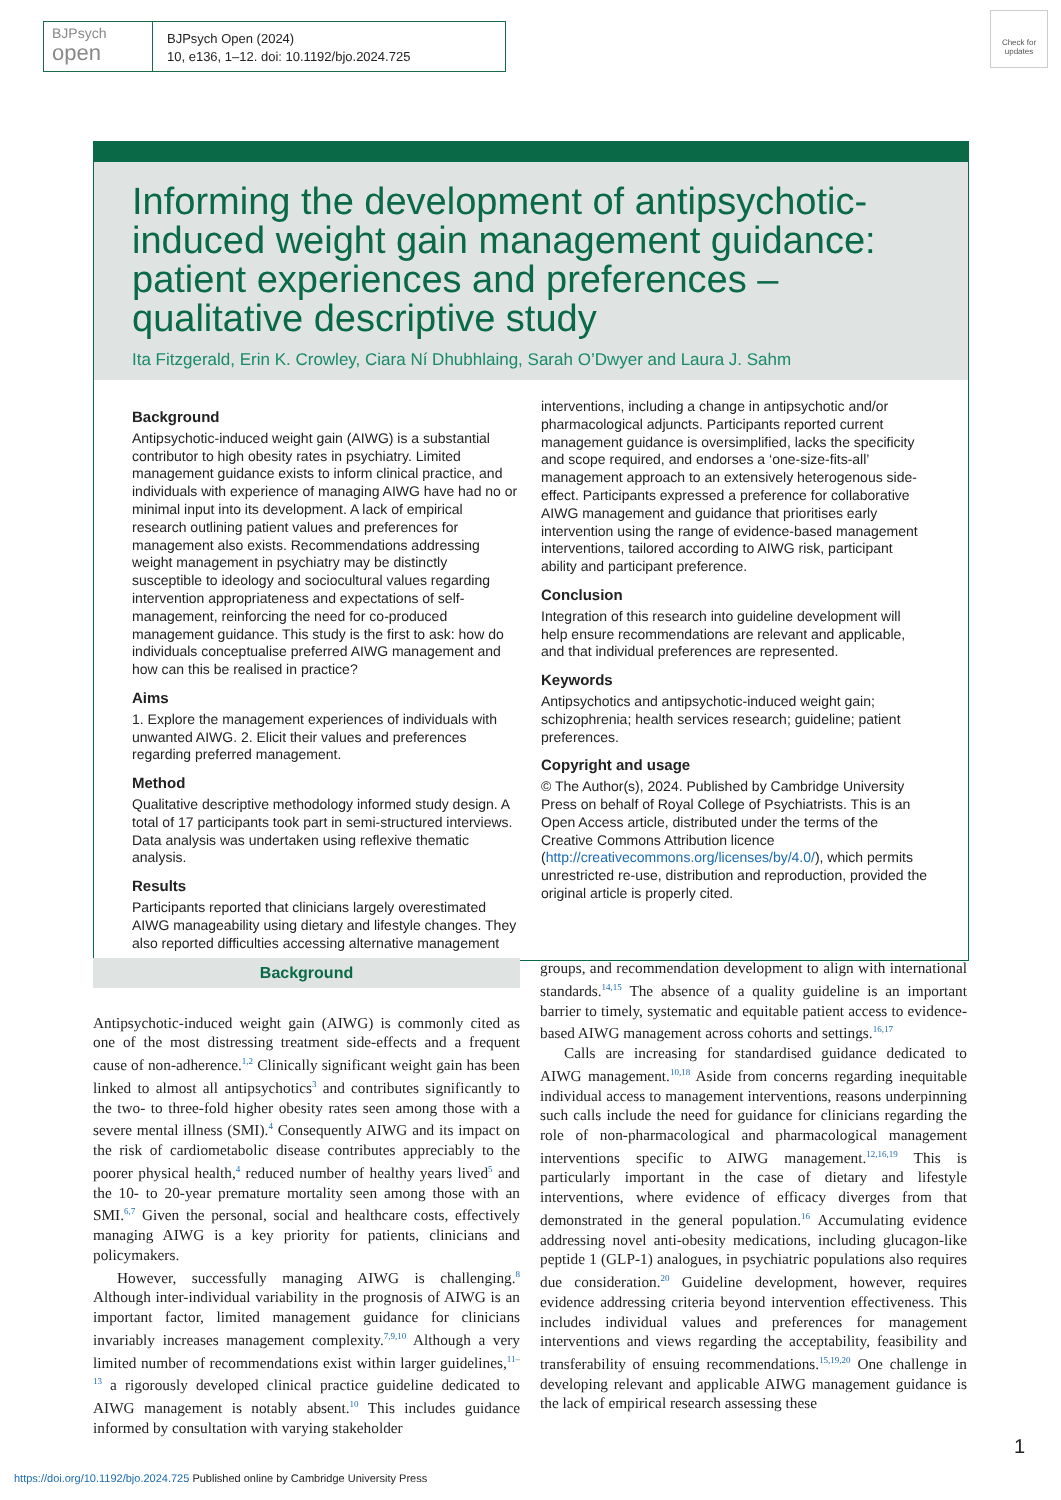BJPsych
open
BJPsych Open (2024)
10, e136, 1–12. doi: 10.1192/bjo.2024.725
Check for updates
Informing the development of antipsychotic-induced weight gain management guidance: patient experiences and preferences – qualitative descriptive study
Ita Fitzgerald, Erin K. Crowley, Ciara Ní Dhubhlaing, Sarah O’Dwyer and Laura J. Sahm
Background
Antipsychotic-induced weight gain (AIWG) is a substantial contributor to high obesity rates in psychiatry. Limited management guidance exists to inform clinical practice, and individuals with experience of managing AIWG have had no or minimal input into its development. A lack of empirical research outlining patient values and preferences for management also exists. Recommendations addressing weight management in psychiatry may be distinctly susceptible to ideology and sociocultural values regarding intervention appropriateness and expectations of self-management, reinforcing the need for co-produced management guidance. This study is the first to ask: how do individuals conceptualise preferred AIWG management and how can this be realised in practice?
Aims
1. Explore the management experiences of individuals with unwanted AIWG. 2. Elicit their values and preferences regarding preferred management.
Method
Qualitative descriptive methodology informed study design. A total of 17 participants took part in semi-structured interviews. Data analysis was undertaken using reflexive thematic analysis.
Results
Participants reported that clinicians largely overestimated AIWG manageability using dietary and lifestyle changes. They also reported difficulties accessing alternative management
interventions, including a change in antipsychotic and/or pharmacological adjuncts. Participants reported current management guidance is oversimplified, lacks the specificity and scope required, and endorses a ‘one-size-fits-all’ management approach to an extensively heterogenous side-effect. Participants expressed a preference for collaborative AIWG management and guidance that prioritises early intervention using the range of evidence-based management interventions, tailored according to AIWG risk, participant ability and participant preference.
Conclusion
Integration of this research into guideline development will help ensure recommendations are relevant and applicable, and that individual preferences are represented.
Keywords
Antipsychotics and antipsychotic-induced weight gain; schizophrenia; health services research; guideline; patient preferences.
Copyright and usage
© The Author(s), 2024. Published by Cambridge University Press on behalf of Royal College of Psychiatrists. This is an Open Access article, distributed under the terms of the Creative Commons Attribution licence (http://creativecommons.org/licenses/by/4.0/), which permits unrestricted re-use, distribution and reproduction, provided the original article is properly cited.
Background
Antipsychotic-induced weight gain (AIWG) is commonly cited as one of the most distressing treatment side-effects and a frequent cause of non-adherence.<sup>1,2</sup> Clinically significant weight gain has been linked to almost all antipsychotics<sup>3</sup> and contributes significantly to the two- to three-fold higher obesity rates seen among those with a severe mental illness (SMI).<sup>4</sup> Consequently AIWG and its impact on the risk of cardiometabolic disease contributes appreciably to the poorer physical health,<sup>4</sup> reduced number of healthy years lived<sup>5</sup> and the 10- to 20-year premature mortality seen among those with an SMI.<sup>6,7</sup> Given the personal, social and healthcare costs, effectively managing AIWG is a key priority for patients, clinicians and policymakers.
However, successfully managing AIWG is challenging.<sup>8</sup> Although inter-individual variability in the prognosis of AIWG is an important factor, limited management guidance for clinicians invariably increases management complexity.<sup>7,9,10</sup> Although a very limited number of recommendations exist within larger guidelines,<sup>11–13</sup> a rigorously developed clinical practice guideline dedicated to AIWG management is notably absent.<sup>10</sup> This includes guidance informed by consultation with varying stakeholder
groups, and recommendation development to align with international standards.<sup>14,15</sup> The absence of a quality guideline is an important barrier to timely, systematic and equitable patient access to evidence-based AIWG management across cohorts and settings.<sup>16,17</sup>
Calls are increasing for standardised guidance dedicated to AIWG management.<sup>10,18</sup> Aside from concerns regarding inequitable individual access to management interventions, reasons underpinning such calls include the need for guidance for clinicians regarding the role of non-pharmacological and pharmacological management interventions specific to AIWG management.<sup>12,16,19</sup> This is particularly important in the case of dietary and lifestyle interventions, where evidence of efficacy diverges from that demonstrated in the general population.<sup>16</sup> Accumulating evidence addressing novel anti-obesity medications, including glucagon-like peptide 1 (GLP-1) analogues, in psychiatric populations also requires due consideration.<sup>20</sup> Guideline development, however, requires evidence addressing criteria beyond intervention effectiveness. This includes individual values and preferences for management interventions and views regarding the acceptability, feasibility and transferability of ensuing recommendations.<sup>15,19,20</sup> One challenge in developing relevant and applicable AIWG management guidance is the lack of empirical research assessing these
1
https://doi.org/10.1192/bjo.2024.725 Published online by Cambridge University Press